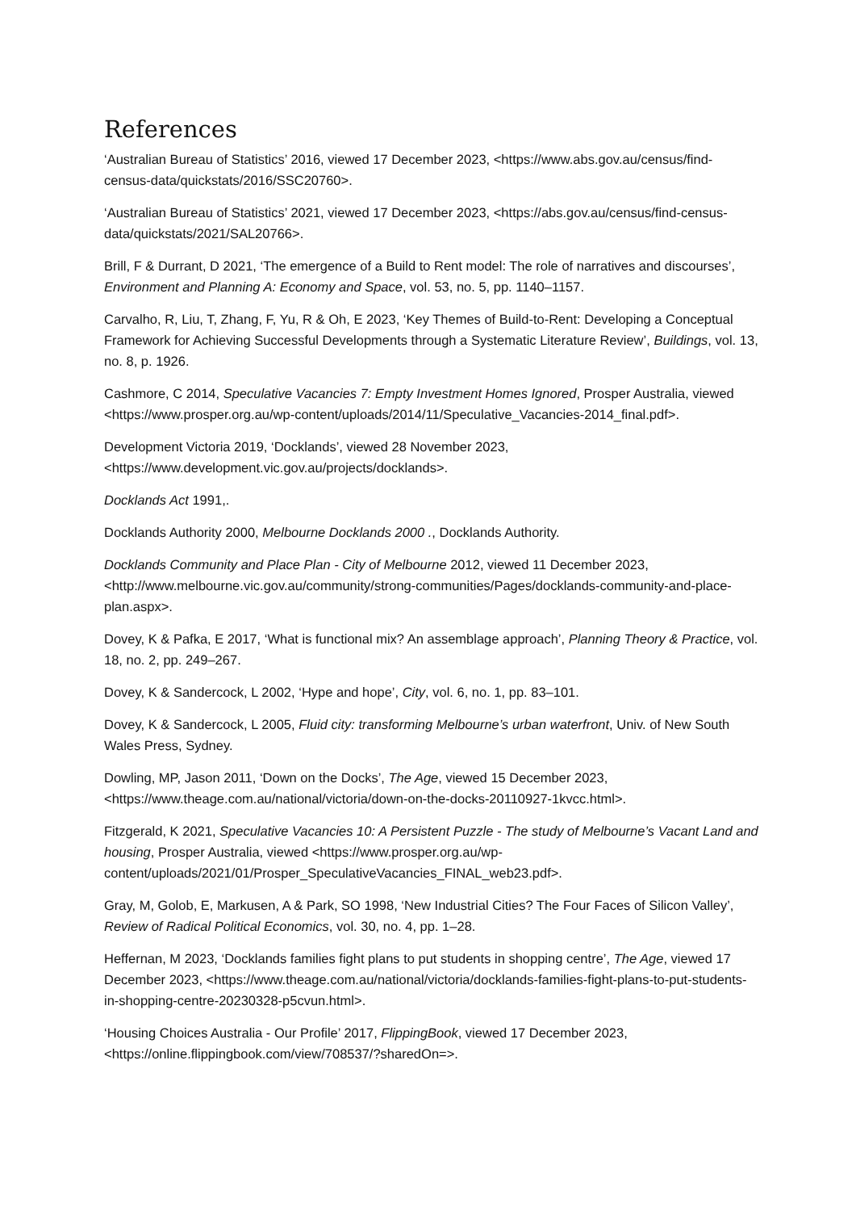References
‘Australian Bureau of Statistics’ 2016, viewed 17 December 2023, <https://www.abs.gov.au/census/find-census-data/quickstats/2016/SSC20760>.
‘Australian Bureau of Statistics’ 2021, viewed 17 December 2023, <https://abs.gov.au/census/find-census-data/quickstats/2021/SAL20766>.
Brill, F & Durrant, D 2021, ‘The emergence of a Build to Rent model: The role of narratives and discourses’, Environment and Planning A: Economy and Space, vol. 53, no. 5, pp. 1140–1157.
Carvalho, R, Liu, T, Zhang, F, Yu, R & Oh, E 2023, ‘Key Themes of Build-to-Rent: Developing a Conceptual Framework for Achieving Successful Developments through a Systematic Literature Review’, Buildings, vol. 13, no. 8, p. 1926.
Cashmore, C 2014, Speculative Vacancies 7: Empty Investment Homes Ignored, Prosper Australia, viewed <https://www.prosper.org.au/wp-content/uploads/2014/11/Speculative_Vacancies-2014_final.pdf>.
Development Victoria 2019, ‘Docklands’, viewed 28 November 2023, <https://www.development.vic.gov.au/projects/docklands>.
Docklands Act 1991,.
Docklands Authority 2000, Melbourne Docklands 2000 ., Docklands Authority.
Docklands Community and Place Plan - City of Melbourne 2012, viewed 11 December 2023, <http://www.melbourne.vic.gov.au/community/strong-communities/Pages/docklands-community-and-place-plan.aspx>.
Dovey, K & Pafka, E 2017, ‘What is functional mix? An assemblage approach’, Planning Theory & Practice, vol. 18, no. 2, pp. 249–267.
Dovey, K & Sandercock, L 2002, ‘Hype and hope’, City, vol. 6, no. 1, pp. 83–101.
Dovey, K & Sandercock, L 2005, Fluid city: transforming Melbourne’s urban waterfront, Univ. of New South Wales Press, Sydney.
Dowling, MP, Jason 2011, ‘Down on the Docks’, The Age, viewed 15 December 2023, <https://www.theage.com.au/national/victoria/down-on-the-docks-20110927-1kvcc.html>.
Fitzgerald, K 2021, Speculative Vacancies 10: A Persistent Puzzle - The study of Melbourne’s Vacant Land and housing, Prosper Australia, viewed <https://www.prosper.org.au/wp-content/uploads/2021/01/Prosper_SpeculativeVacancies_FINAL_web23.pdf>.
Gray, M, Golob, E, Markusen, A & Park, SO 1998, ‘New Industrial Cities? The Four Faces of Silicon Valley’, Review of Radical Political Economics, vol. 30, no. 4, pp. 1–28.
Heffernan, M 2023, ‘Docklands families fight plans to put students in shopping centre’, The Age, viewed 17 December 2023, <https://www.theage.com.au/national/victoria/docklands-families-fight-plans-to-put-students-in-shopping-centre-20230328-p5cvun.html>.
‘Housing Choices Australia - Our Profile’ 2017, FlippingBook, viewed 17 December 2023, <https://online.flippingbook.com/view/708537/?sharedOn=>.